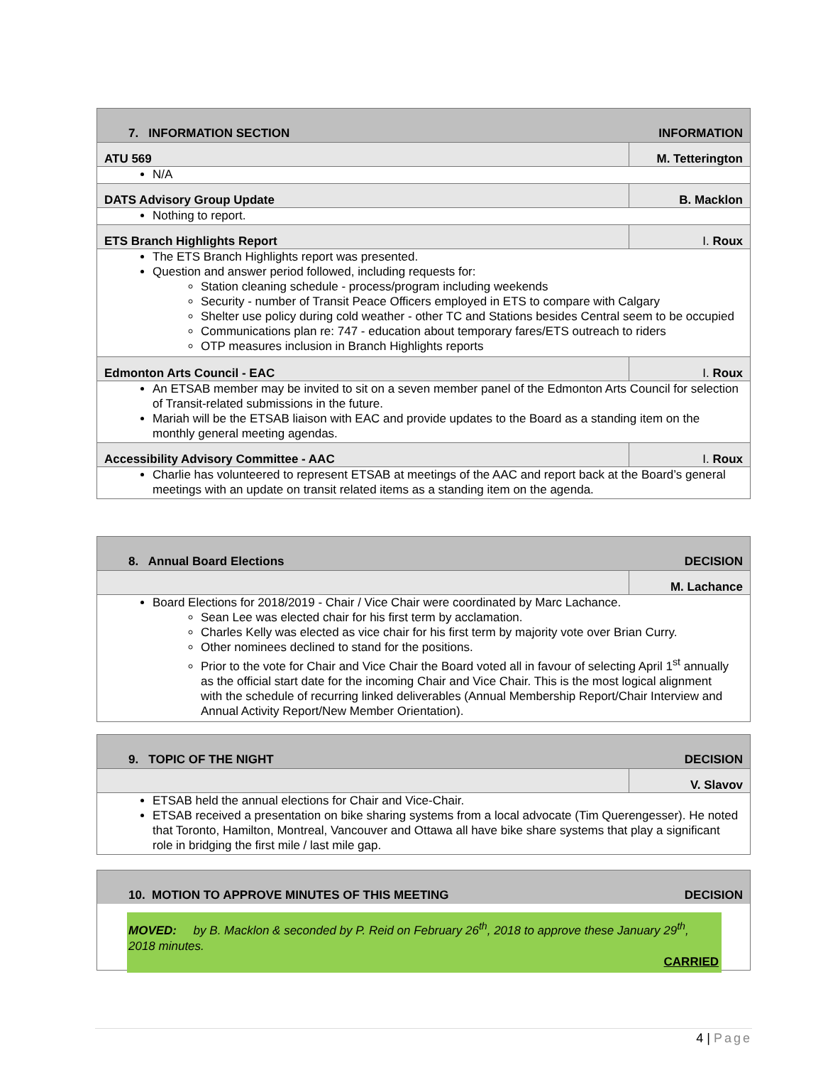| 7. INFORMATION SECTION | INFORMATION |
| ATU 569 | M. Tetterington |
N/A
| DATS Advisory Group Update | B. Macklon |
Nothing to report.
| ETS Branch Highlights Report | I. Roux |
The ETS Branch Highlights report was presented.
Question and answer period followed, including requests for:
Station cleaning schedule - process/program including weekends
Security - number of Transit Peace Officers employed in ETS to compare with Calgary
Shelter use policy during cold weather - other TC and Stations besides Central seem to be occupied
Communications plan re: 747 - education about temporary fares/ETS outreach to riders
OTP measures inclusion in Branch Highlights reports
| Edmonton Arts Council - EAC | I. Roux |
An ETSAB member may be invited to sit on a seven member panel of the Edmonton Arts Council for selection of Transit-related submissions in the future.
Mariah will be the ETSAB liaison with EAC and provide updates to the Board as a standing item on the monthly general meeting agendas.
| Accessibility Advisory Committee - AAC | I. Roux |
Charlie has volunteered to represent ETSAB at meetings of the AAC and report back at the Board’s general meetings with an update on transit related items as a standing item on the agenda.
| 8. Annual Board Elections | DECISION |
| | M. Lachance |
Board Elections for 2018/2019 - Chair / Vice Chair were coordinated by Marc Lachance.
Sean Lee was elected chair for his first term by acclamation.
Charles Kelly was elected as vice chair for his first term by majority vote over Brian Curry.
Other nominees declined to stand for the positions.
Prior to the vote for Chair and Vice Chair the Board voted all in favour of selecting April 1<sup>st</sup> annually as the official start date for the incoming Chair and Vice Chair. This is the most logical alignment with the schedule of recurring linked deliverables (Annual Membership Report/Chair Interview and Annual Activity Report/New Member Orientation).
| 9. TOPIC OF THE NIGHT | DECISION |
| | V. Slavov |
ETSAB held the annual elections for Chair and Vice-Chair.
ETSAB received a presentation on bike sharing systems from a local advocate (Tim Querengesser). He noted that Toronto, Hamilton, Montreal, Vancouver and Ottawa all have bike share systems that play a significant role in bridging the first mile / last mile gap.
| 10. MOTION TO APPROVE MINUTES OF THIS MEETING | DECISION |
MOVED: by B. Macklon & seconded by P. Reid on February 26<sup>th</sup>, 2018 to approve these January 29<sup>th</sup>, 2018 minutes.
CARRIED
4 | Page